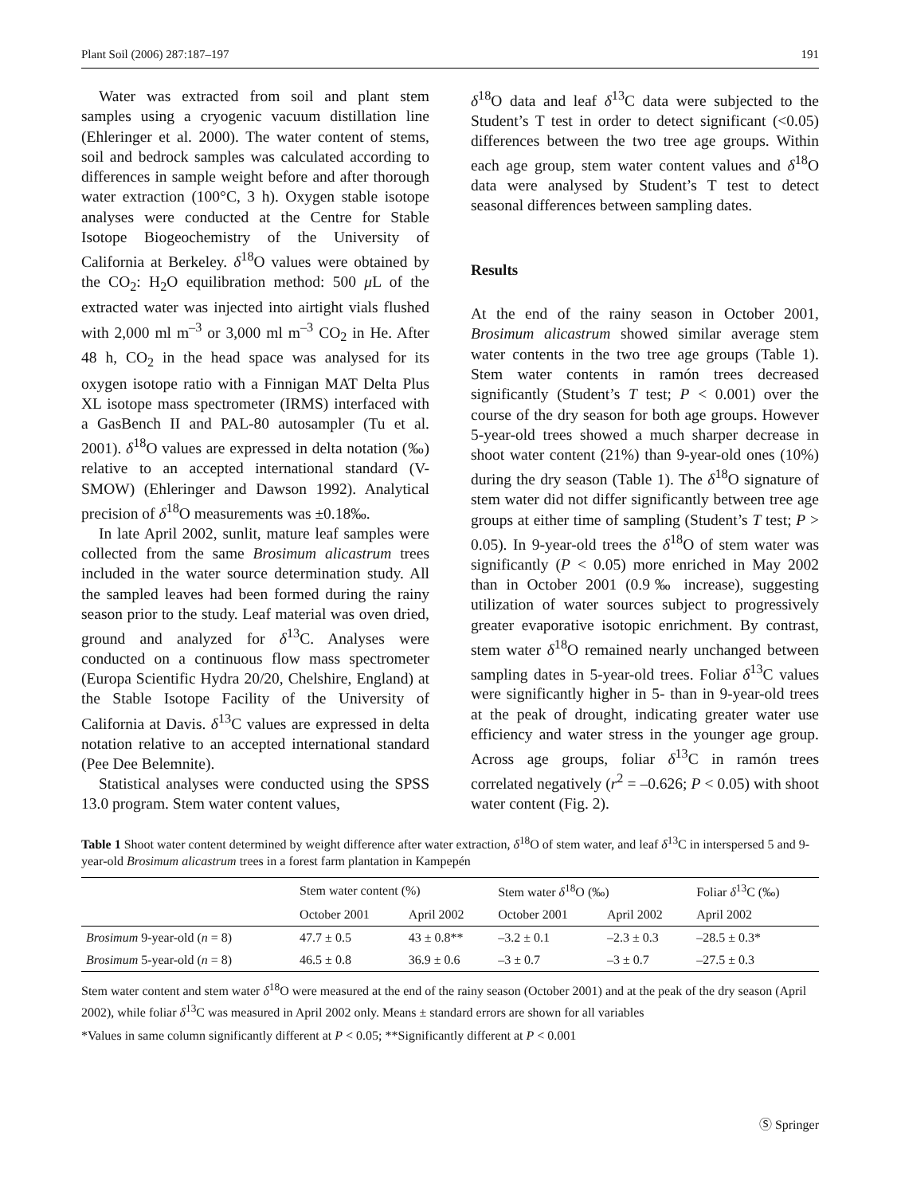Plant Soil (2006) 287:187–197 191
Water was extracted from soil and plant stem samples using a cryogenic vacuum distillation line (Ehleringer et al. 2000). The water content of stems, soil and bedrock samples was calculated according to differences in sample weight before and after thorough water extraction (100°C, 3 h). Oxygen stable isotope analyses were conducted at the Centre for Stable Isotope Biogeochemistry of the University of California at Berkeley. δ<sup>18</sup>O values were obtained by the CO<sub>2</sub>: H<sub>2</sub>O equilibration method: 500 μ L of the extracted water was injected into airtight vials flushed with 2,000 ml m<sup>–3</sup> or 3,000 ml m<sup>–3</sup> CO<sub>2</sub> in He. After 48 h, CO<sub>2</sub> in the head space was analysed for its oxygen isotope ratio with a Finnigan MAT Delta Plus XL isotope mass spectrometer (IRMS) interfaced with a GasBench II and PAL-80 autosampler (Tu et al. 2001). δ<sup>18</sup>O values are expressed in delta notation (‰) relative to an accepted international standard (V-SMOW) (Ehleringer and Dawson 1992). Analytical precision of δ<sup>18</sup>O measurements was ±0.18‰.
In late April 2002, sunlit, mature leaf samples were collected from the same Brosimum alicastrum trees included in the water source determination study. All the sampled leaves had been formed during the rainy season prior to the study. Leaf material was oven dried, ground and analyzed for δ<sup>13</sup>C. Analyses were conducted on a continuous flow mass spectrometer (Europa Scientific Hydra 20/20, Chelshire, England) at the Stable Isotope Facility of the University of California at Davis. δ<sup>13</sup>C values are expressed in delta notation relative to an accepted international standard (Pee Dee Belemnite).
Statistical analyses were conducted using the SPSS 13.0 program. Stem water content values,
δ<sup>18</sup>O data and leaf δ<sup>13</sup>C data were subjected to the Student’s T test in order to detect significant (<0.05) differences between the two tree age groups. Within each age group, stem water content values and δ<sup>18</sup>O data were analysed by Student’s T test to detect seasonal differences between sampling dates.
Results
At the end of the rainy season in October 2001, Brosimum alicastrum showed similar average stem water contents in the two tree age groups (Table 1). Stem water contents in ramón trees decreased significantly (Student’s T test; P < 0.001) over the course of the dry season for both age groups. However 5-year-old trees showed a much sharper decrease in shoot water content (21%) than 9-year-old ones (10%) during the dry season (Table 1). The δ<sup>18</sup>O signature of stem water did not differ significantly between tree age groups at either time of sampling (Student’s T test; P > 0.05). In 9-year-old trees the δ<sup>18</sup>O of stem water was significantly (P < 0.05) more enriched in May 2002 than in October 2001 (0.9‰ increase), suggesting utilization of water sources subject to progressively greater evaporative isotopic enrichment. By contrast, stem water δ<sup>18</sup>O remained nearly unchanged between sampling dates in 5-year-old trees. Foliar δ<sup>13</sup>C values were significantly higher in 5- than in 9-year-old trees at the peak of drought, indicating greater water use efficiency and water stress in the younger age group. Across age groups, foliar δ<sup>13</sup>C in ramón trees correlated negatively (r<sup>2</sup> = –0.626; P < 0.05) with shoot water content (Fig. 2).
Table 1 Shoot water content determined by weight difference after water extraction, δ<sup>18</sup>O of stem water, and leaf δ<sup>13</sup>C in interspersed 5 and 9-year-old Brosimum alicastrum trees in a forest farm plantation in Kampepén
| | Stem water content (%) | | Stem water δ<sup>18</sup>O (‰) | | Foliar δ<sup>13</sup>C (‰) |
| --- | --- | --- | --- | --- | --- |
| | October 2001 | April 2002 | October 2001 | April 2002 | April 2002 |
| Brosimum 9-year-old ( n = 8) | 47.7 ± 0.5 | 43 ± 0.8** | –3.2 ± 0.1 | –2.3 ± 0.3 | –28.5 ± 0.3* |
| Brosimum 5-year-old ( n = 8) | 46.5 ± 0.8 | 36.9 ± 0.6 | –3 ± 0.7 | –3 ± 0.7 | –27.5 ± 0.3 |
Stem water content and stem water δ<sup>18</sup>O were measured at the end of the rainy season (October 2001) and at the peak of the dry season (April 2002), while foliar δ<sup>13</sup>C was measured in April 2002 only. Means ± standard errors are shown for all variables
*Values in same column significantly different at P < 0.05; **Significantly different at P < 0.001
Ⓢ Springer